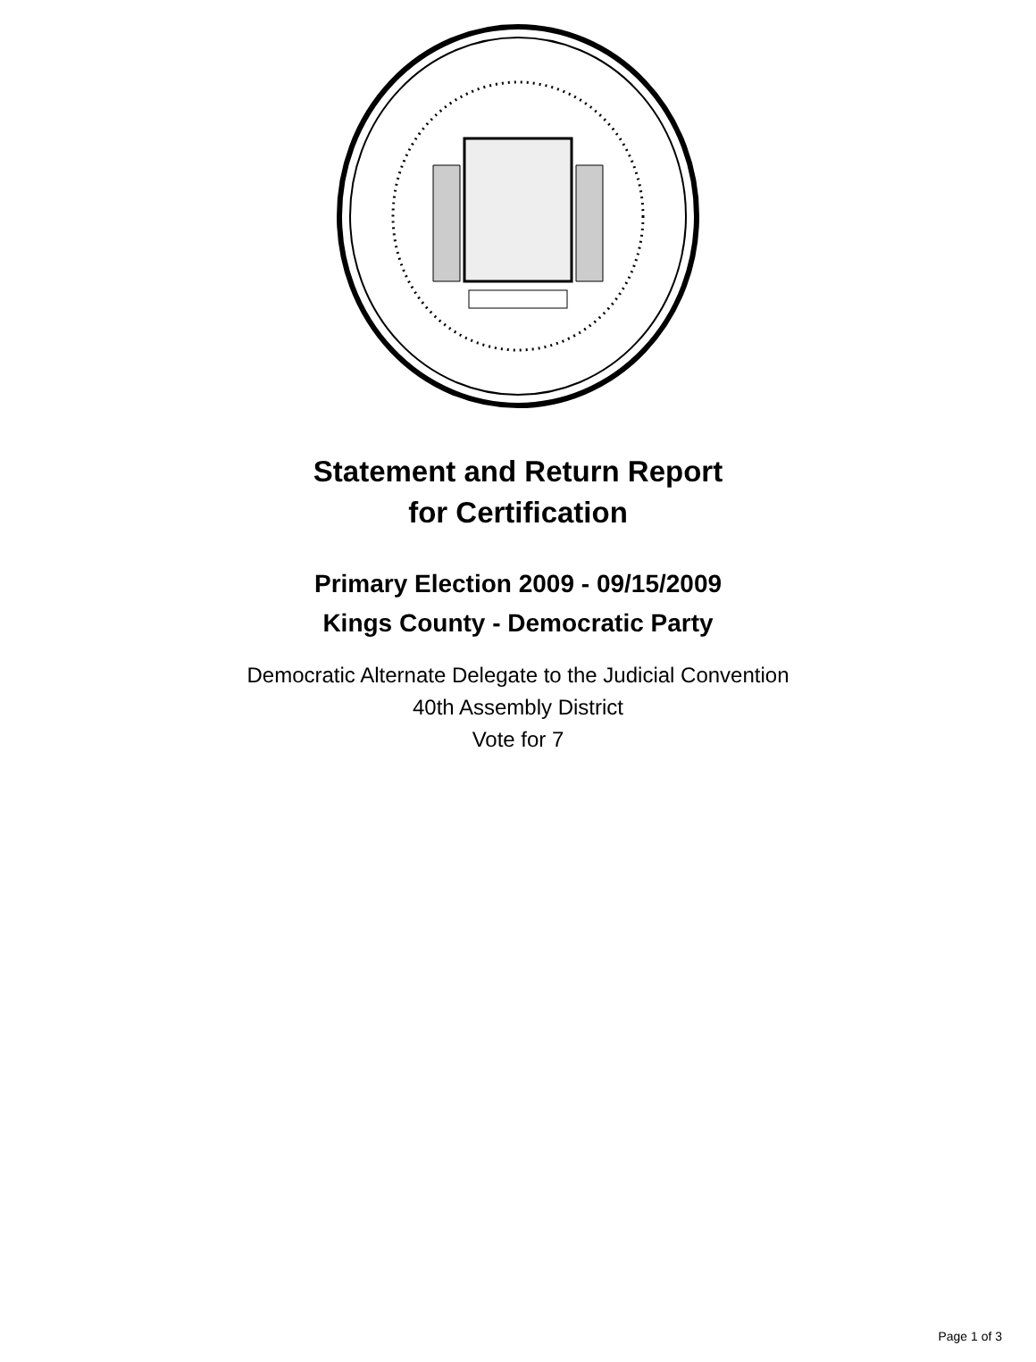Statement and Return Report
for Certification
Primary Election 2009 - 09/15/2009
Kings County - Democratic Party
Democratic Alternate Delegate to the Judicial Convention
40th Assembly District
Vote for 7
Page 1 of 3